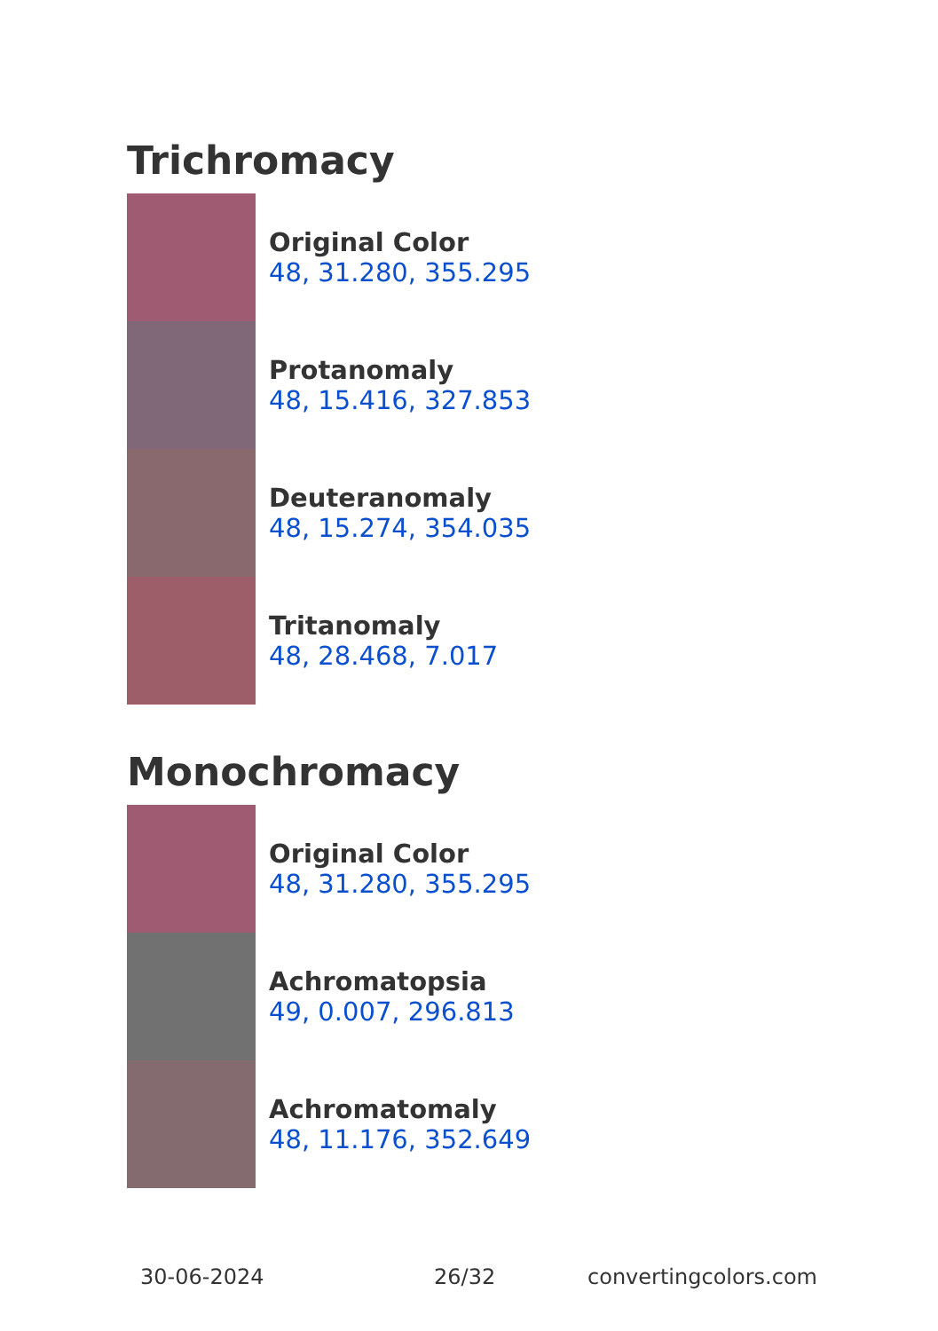Trichromacy
Original Color
48, 31.280, 355.295
Protanomaly
48, 15.416, 327.853
Deuteranomaly
48, 15.274, 354.035
Tritanomaly
48, 28.468, 7.017
Monochromacy
Original Color
48, 31.280, 355.295
Achromatopsia
49, 0.007, 296.813
Achromatomaly
48, 11.176, 352.649
30-06-2024 26/32 convertingcolors.com